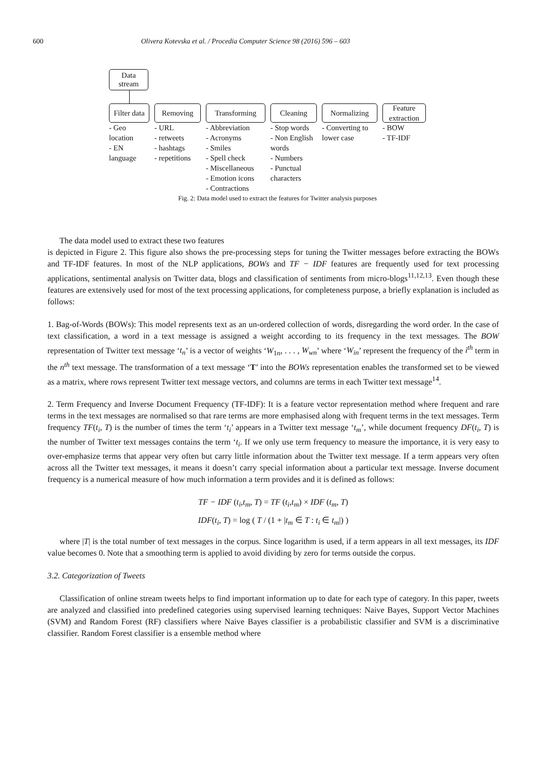600 Olivera Kotevska et al. / Procedia Computer Science 98 (2016) 596 – 603
Data stream
Filter data
- Geo location
- EN language
Removing
- URL
- retweets
- hashtags
- repetitions
Transforming
- Abbreviation
- Acronyms
- Smiles
- Spell check
- Miscellaneous
- Emotion icons
- Contractions
Cleaning
- Stop words
- Non English words
- Numbers
- Punctual characters
Normalizing
- Converting to lower case
Feature extraction
- BOW
- TF-IDF
Fig. 2: Data model used to extract the features for Twitter analysis purposes
The data model used to extract these two features
is depicted in Figure 2. This figure also shows the pre-processing steps for tuning the Twitter messages before extracting the BOWs and TF-IDF features. In most of the NLP applications, BOWs and TF − IDF features are frequently used for text processing applications, sentimental analysis on Twitter data, blogs and classification of sentiments from micro-blogs<sup>11,12,13</sup>. Even though these features are extensively used for most of the text processing applications, for completeness purpose, a briefly explanation is included as follows:
1. Bag-of-Words (BOWs): This model represents text as an un-ordered collection of words, disregarding the word order. In the case of text classification, a word in a text message is assigned a weight according to its frequency in the text messages. The BOW representation of Twitter text message ‘t<sub>n</sub>’ is a vector of weights ‘W<sub>1n</sub>, . . . , W<sub>wn</sub>’ where ‘W<sub>in</sub>’ represent the frequency of the i<sup>th</sup> term in the n<sup>th</sup> text message. The transformation of a text message ‘T’ into the BOWs representation enables the transformed set to be viewed as a matrix, where rows represent Twitter text message vectors, and columns are terms in each Twitter text message<sup>14</sup>.
2. Term Frequency and Inverse Document Frequency (TF-IDF): It is a feature vector representation method where frequent and rare terms in the text messages are normalised so that rare terms are more emphasised along with frequent terms in the text messages. Term frequency TF(t<sub>i</sub>, T) is the number of times the term ‘t<sub>i</sub>’ appears in a Twitter text message ‘t<sub>m</sub>’, while document frequency DF(t<sub>i</sub>, T) is the number of Twitter text messages contains the term ‘t<sub>i</sub>. If we only use term frequency to measure the importance, it is very easy to over-emphasize terms that appear very often but carry little information about the Twitter text message. If a term appears very often across all the Twitter text messages, it means it doesn’t carry special information about a particular text message. Inverse document frequency is a numerical measure of how much information a term provides and it is defined as follows:
TF − IDF (t<sub>i</sub>,t<sub>m</sub>, T) = TF (t<sub>i</sub>,t<sub>m</sub>) × IDF (t<sub>m</sub>, T)
IDF(t<sub>i</sub>, T) = log ( T / (1 + |t<sub>m</sub> ∈ T : t<sub>i</sub> ∈ t<sub>m</sub>|) )
where |T| is the total number of text messages in the corpus. Since logarithm is used, if a term appears in all text messages, its IDF value becomes 0. Note that a smoothing term is applied to avoid dividing by zero for terms outside the corpus.
3.2. Categorization of Tweets
Classification of online stream tweets helps to find important information up to date for each type of category. In this paper, tweets are analyzed and classified into predefined categories using supervised learning techniques: Naive Bayes, Support Vector Machines (SVM) and Random Forest (RF) classifiers where Naive Bayes classifier is a probabilistic classifier and SVM is a discriminative classifier. Random Forest classifier is a ensemble method where